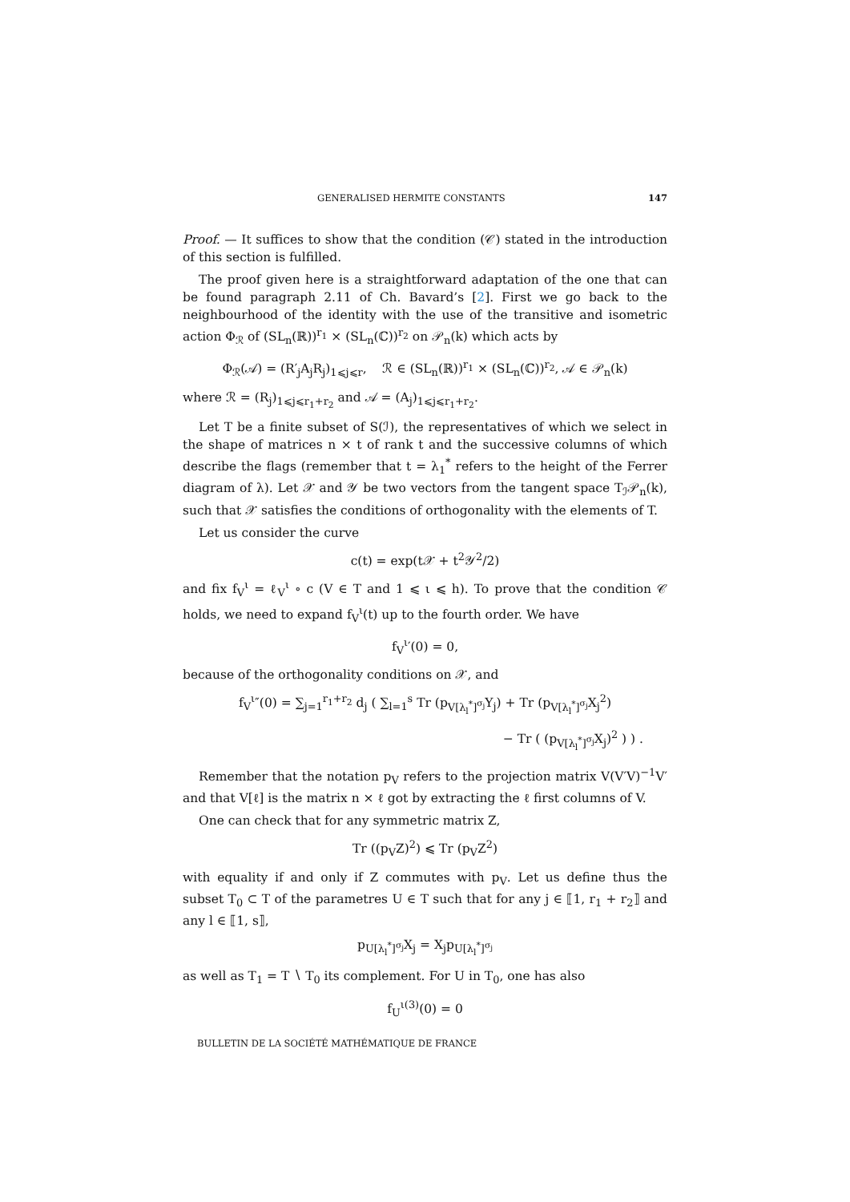GENERALISED HERMITE CONSTANTS 147
Proof. — It suffices to show that the condition (𝒞) stated in the introduction of this section is fulfilled.
The proof given here is a straightforward adaptation of the one that can be found paragraph 2.11 of Ch. Bavard’s [2]. First we go back to the neighbourhood of the identity with the use of the transitive and isometric action Φ<sub>ℛ</sub> of (SL<sub>n</sub>(ℝ))<sup>r<sub>1</sub></sup> × (SL<sub>n</sub>(ℂ))<sup>r<sub>2</sub></sup> on 𝒫<sub>n</sub>(k) which acts by
Φ<sub>ℛ</sub>(𝒜) = (R′<sub>j</sub>A<sub>j</sub>R<sub>j</sub>)<sub>1⩽j⩽r</sub>, ℛ ∈ (SL<sub>n</sub>(ℝ))<sup>r<sub>1</sub></sup> × (SL<sub>n</sub>(ℂ))<sup>r<sub>2</sub></sup>, 𝒜 ∈ 𝒫<sub>n</sub>(k)
where ℛ = (R<sub>j</sub>)<sub>1⩽j⩽r<sub>1</sub>+r<sub>2</sub></sub> and 𝒜 = (A<sub>j</sub>)<sub>1⩽j⩽r<sub>1</sub>+r<sub>2</sub></sub>.
Let T be a finite subset of S(ℐ), the representatives of which we select in the shape of matrices n × t of rank t and the successive columns of which describe the flags (remember that t = λ<sub>1</sub><sup>*</sup> refers to the height of the Ferrer diagram of λ). Let 𝒳 and 𝒴 be two vectors from the tangent space T<sub>ℐ</sub>𝒫<sub>n</sub>(k), such that 𝒳 satisfies the conditions of orthogonality with the elements of T.
Let us consider the curve
c(t) = exp(t𝒳 + t<sup>2</sup>𝒴<sup>2</sup>/2)
and fix f<sub>V</sub><sup>ι</sup> = ℓ<sub>V</sub><sup>ι</sup> ∘ c (V ∈ T and 1 ⩽ ι ⩽ h). To prove that the condition 𝒞 holds, we need to expand f<sub>V</sub><sup>ι</sup>(t) up to the fourth order. We have
f<sub>V</sub><sup>ι</sup>′(0) = 0,
because of the orthogonality conditions on 𝒳, and
f<sub>V</sub><sup>ι</sup>″(0) = ∑<sub>j=1</sub><sup>r<sub>1</sub>+r<sub>2</sub></sup> d<sub>j</sub> ( ∑<sub>l=1</sub><sup>s</sup> Tr (p<sub>V[λ<sub>l</sub><sup>*</sup>]<sup>σ<sub>j</sub></sup></sub>Y<sub>j</sub>) + Tr (p<sub>V[λ<sub>l</sub><sup>*</sup>]<sup>σ<sub>j</sub></sup></sub>X<sub>j</sub><sup>2</sup>)
− Tr ( (p<sub>V[λ<sub>l</sub><sup>*</sup>]<sup>σ<sub>j</sub></sup></sub>X<sub>j</sub>)<sup>2</sup> ) ) .
Remember that the notation p<sub>V</sub> refers to the projection matrix V(V′V)<sup>−1</sup>V′ and that V[ℓ] is the matrix n × ℓ got by extracting the ℓ first columns of V.
One can check that for any symmetric matrix Z,
Tr ((p<sub>V</sub>Z)<sup>2</sup>) ⩽ Tr (p<sub>V</sub>Z<sup>2</sup>)
with equality if and only if Z commutes with p<sub>V</sub>. Let us define thus the subset T<sub>0</sub> ⊂ T of the parametres U ∈ T such that for any j ∈ ⟦1, r<sub>1</sub> + r<sub>2</sub>⟧ and any l ∈ ⟦1, s⟧,
p<sub>U[λ<sub>l</sub><sup>*</sup>]<sup>σ<sub>j</sub></sup></sub>X<sub>j</sub> = X<sub>j</sub>p<sub>U[λ<sub>l</sub><sup>*</sup>]<sup>σ<sub>j</sub></sup></sub>
as well as T<sub>1</sub> = T ∖ T<sub>0</sub> its complement. For U in T<sub>0</sub>, one has also
f<sub>U</sub><sup>ι</sup><sup>(3)</sup>(0) = 0
BULLETIN DE LA SOCIÉTÉ MATHÉMATIQUE DE FRANCE